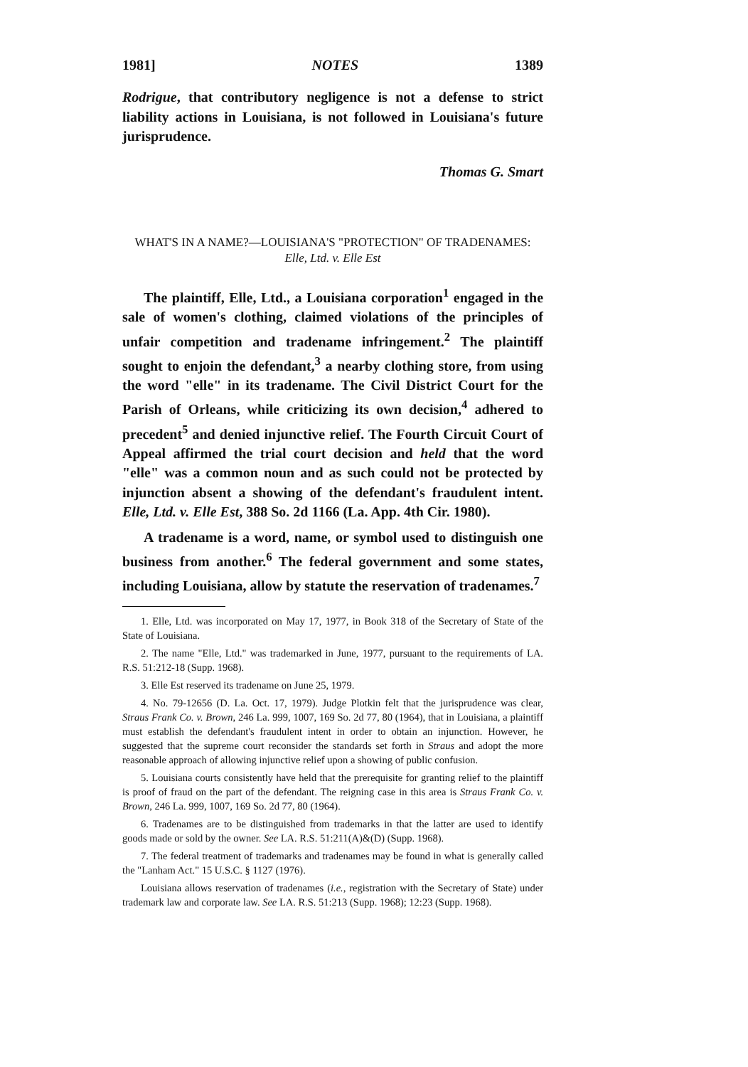1981] NOTES 1389
Rodrigue, that contributory negligence is not a defense to strict liability actions in Louisiana, is not followed in Louisiana's future jurisprudence.
Thomas G. Smart
WHAT'S IN A NAME?—LOUISIANA'S "PROTECTION" OF TRADENAMES:
Elle, Ltd. v. Elle Est
The plaintiff, Elle, Ltd., a Louisiana corporation<sup>1</sup> engaged in the sale of women's clothing, claimed violations of the principles of unfair competition and tradename infringement.<sup>2</sup> The plaintiff sought to enjoin the defendant,<sup>3</sup> a nearby clothing store, from using the word "elle" in its tradename. The Civil District Court for the Parish of Orleans, while criticizing its own decision,<sup>4</sup> adhered to precedent<sup>5</sup> and denied injunctive relief. The Fourth Circuit Court of Appeal affirmed the trial court decision and held that the word "elle" was a common noun and as such could not be protected by injunction absent a showing of the defendant's fraudulent intent. Elle, Ltd. v. Elle Est, 388 So. 2d 1166 (La. App. 4th Cir. 1980).
A tradename is a word, name, or symbol used to distinguish one business from another.<sup>6</sup> The federal government and some states, including Louisiana, allow by statute the reservation of tradenames.<sup>7</sup>
1. Elle, Ltd. was incorporated on May 17, 1977, in Book 318 of the Secretary of State of the State of Louisiana.
2. The name "Elle, Ltd." was trademarked in June, 1977, pursuant to the requirements of LA. R.S. 51:212-18 (Supp. 1968).
3. Elle Est reserved its tradename on June 25, 1979.
4. No. 79-12656 (D. La. Oct. 17, 1979). Judge Plotkin felt that the jurisprudence was clear, Straus Frank Co. v. Brown, 246 La. 999, 1007, 169 So. 2d 77, 80 (1964), that in Louisiana, a plaintiff must establish the defendant's fraudulent intent in order to obtain an injunction. However, he suggested that the supreme court reconsider the standards set forth in Straus and adopt the more reasonable approach of allowing injunctive relief upon a showing of public confusion.
5. Louisiana courts consistently have held that the prerequisite for granting relief to the plaintiff is proof of fraud on the part of the defendant. The reigning case in this area is Straus Frank Co. v. Brown, 246 La. 999, 1007, 169 So. 2d 77, 80 (1964).
6. Tradenames are to be distinguished from trademarks in that the latter are used to identify goods made or sold by the owner. See LA. R.S. 51:211(A)&(D) (Supp. 1968).
7. The federal treatment of trademarks and tradenames may be found in what is generally called the "Lanham Act." 15 U.S.C. § 1127 (1976).
Louisiana allows reservation of tradenames (i.e., registration with the Secretary of State) under trademark law and corporate law. See LA. R.S. 51:213 (Supp. 1968); 12:23 (Supp. 1968).